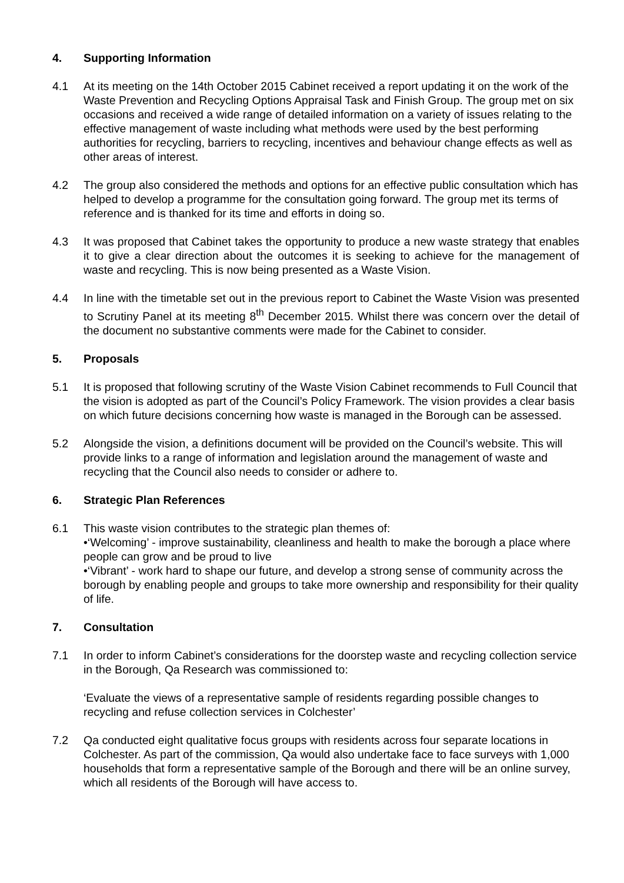4. Supporting Information
4.1 At its meeting on the 14th October 2015 Cabinet received a report updating it on the work of the Waste Prevention and Recycling Options Appraisal Task and Finish Group. The group met on six occasions and received a wide range of detailed information on a variety of issues relating to the effective management of waste including what methods were used by the best performing authorities for recycling, barriers to recycling, incentives and behaviour change effects as well as other areas of interest.
4.2 The group also considered the methods and options for an effective public consultation which has helped to develop a programme for the consultation going forward. The group met its terms of reference and is thanked for its time and efforts in doing so.
4.3 It was proposed that Cabinet takes the opportunity to produce a new waste strategy that enables it to give a clear direction about the outcomes it is seeking to achieve for the management of waste and recycling. This is now being presented as a Waste Vision.
4.4 In line with the timetable set out in the previous report to Cabinet the Waste Vision was presented to Scrutiny Panel at its meeting 8<sup>th</sup> December 2015. Whilst there was concern over the detail of the document no substantive comments were made for the Cabinet to consider.
5. Proposals
5.1 It is proposed that following scrutiny of the Waste Vision Cabinet recommends to Full Council that the vision is adopted as part of the Council’s Policy Framework. The vision provides a clear basis on which future decisions concerning how waste is managed in the Borough can be assessed.
5.2 Alongside the vision, a definitions document will be provided on the Council’s website. This will provide links to a range of information and legislation around the management of waste and recycling that the Council also needs to consider or adhere to.
6. Strategic Plan References
6.1 This waste vision contributes to the strategic plan themes of:
•‘Welcoming’ - improve sustainability, cleanliness and health to make the borough a place where people can grow and be proud to live
•‘Vibrant’ - work hard to shape our future, and develop a strong sense of community across the borough by enabling people and groups to take more ownership and responsibility for their quality of life.
7. Consultation
7.1 In order to inform Cabinet’s considerations for the doorstep waste and recycling collection service in the Borough, Qa Research was commissioned to:
‘Evaluate the views of a representative sample of residents regarding possible changes to recycling and refuse collection services in Colchester’
7.2 Qa conducted eight qualitative focus groups with residents across four separate locations in Colchester. As part of the commission, Qa would also undertake face to face surveys with 1,000 households that form a representative sample of the Borough and there will be an online survey, which all residents of the Borough will have access to.